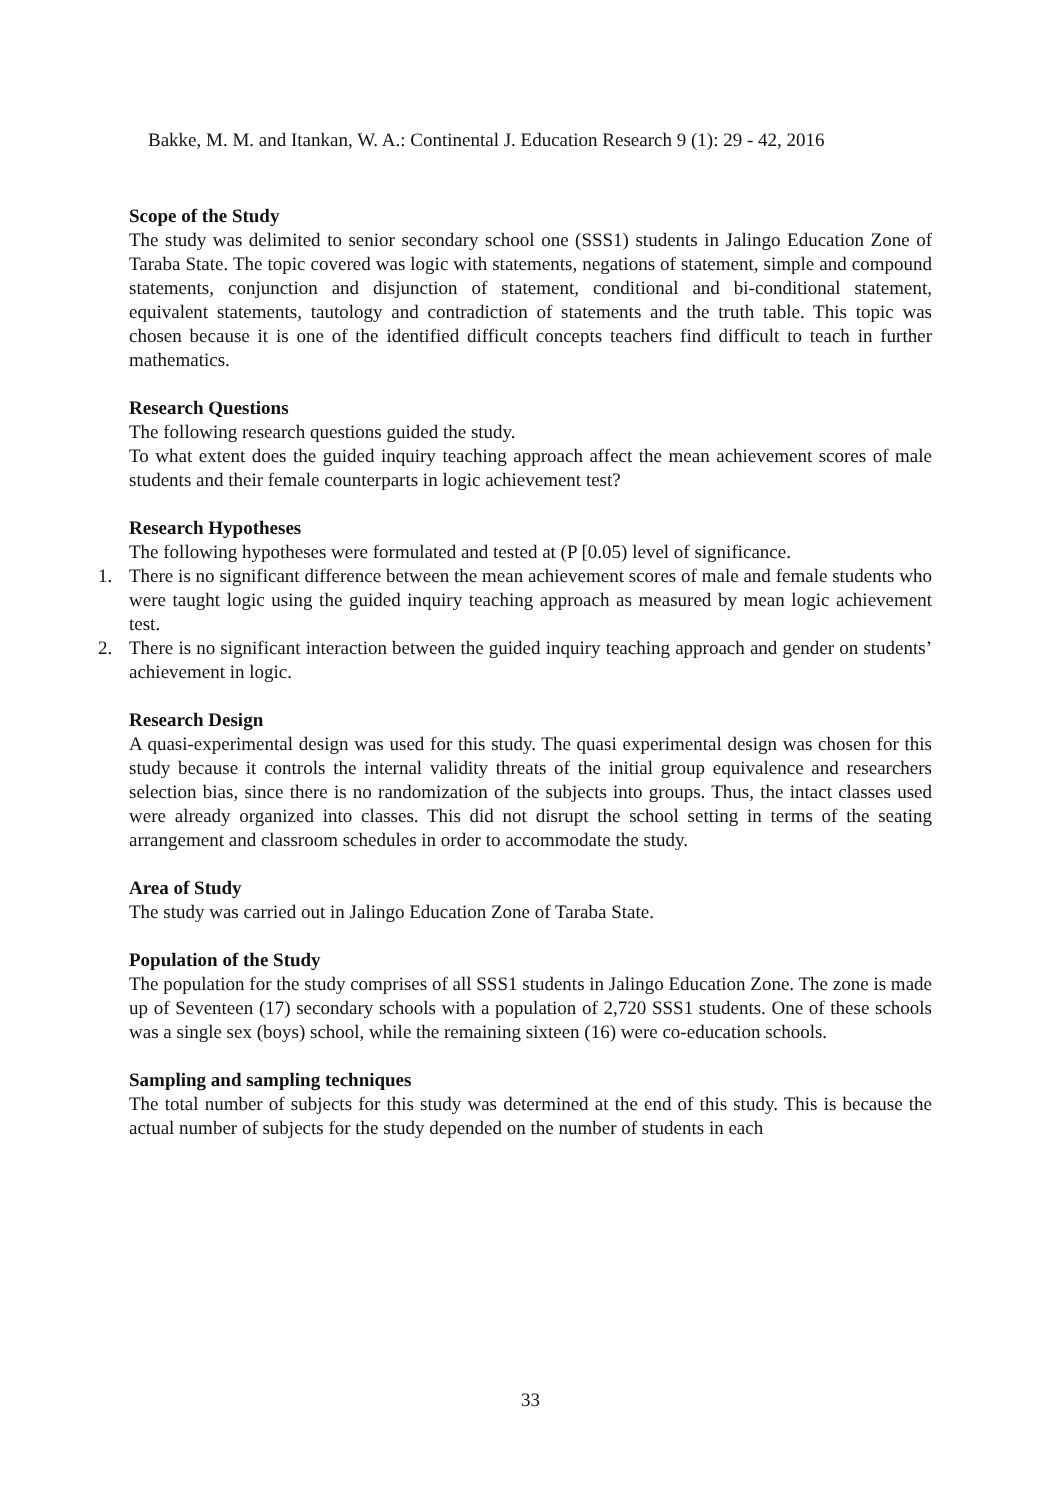Bakke, M. M. and Itankan, W. A.: Continental J. Education Research 9 (1): 29 - 42, 2016
Scope of the Study
The study was delimited to senior secondary school one (SSS1) students in Jalingo Education Zone of Taraba State. The topic covered was logic with statements, negations of statement, simple and compound statements, conjunction and disjunction of statement, conditional and bi-conditional statement, equivalent statements, tautology and contradiction of statements and the truth table. This topic was chosen because it is one of the identified difficult concepts teachers find difficult to teach in further mathematics.
Research Questions
The following research questions guided the study.
To what extent does the guided inquiry teaching approach affect the mean achievement scores of male students and their female counterparts in logic achievement test?
Research Hypotheses
The following hypotheses were formulated and tested at (P [0.05) level of significance.
1. There is no significant difference between the mean achievement scores of male and female students who were taught logic using the guided inquiry teaching approach as measured by mean logic achievement test.
2. There is no significant interaction between the guided inquiry teaching approach and gender on students’ achievement in logic.
Research Design
A quasi-experimental design was used for this study. The quasi experimental design was chosen for this study because it controls the internal validity threats of the initial group equivalence and researchers selection bias, since there is no randomization of the subjects into groups. Thus, the intact classes used were already organized into classes. This did not disrupt the school setting in terms of the seating arrangement and classroom schedules in order to accommodate the study.
Area of Study
The study was carried out in Jalingo Education Zone of Taraba State.
Population of the Study
The population for the study comprises of all SSS1 students in Jalingo Education Zone. The zone is made up of Seventeen (17) secondary schools with a population of 2,720 SSS1 students. One of these schools was a single sex (boys) school, while the remaining sixteen (16) were co-education schools.
Sampling and sampling techniques
The total number of subjects for this study was determined at the end of this study. This is because the actual number of subjects for the study depended on the number of students in each
33